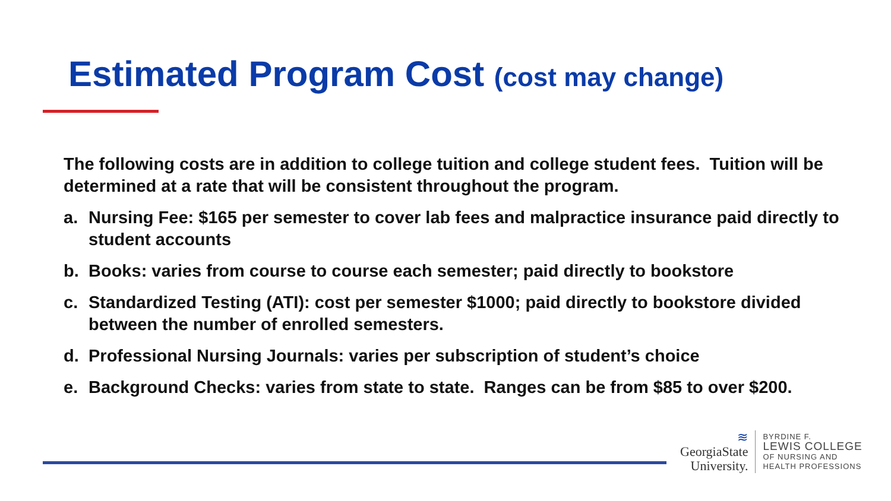Estimated Program Cost (cost may change)
The following costs are in addition to college tuition and college student fees. Tuition will be determined at a rate that will be consistent throughout the program.
a. Nursing Fee: $165 per semester to cover lab fees and malpractice insurance paid directly to student accounts
b. Books: varies from course to course each semester; paid directly to bookstore
c. Standardized Testing (ATI): cost per semester $1000; paid directly to bookstore divided between the number of enrolled semesters.
d. Professional Nursing Journals: varies per subscription of student’s choice
e. Background Checks: varies from state to state. Ranges can be from $85 to over $200.
≋
GeorgiaState
University.
BYRDINE F.
LEWIS COLLEGE
OF NURSING AND
HEALTH PROFESSIONS